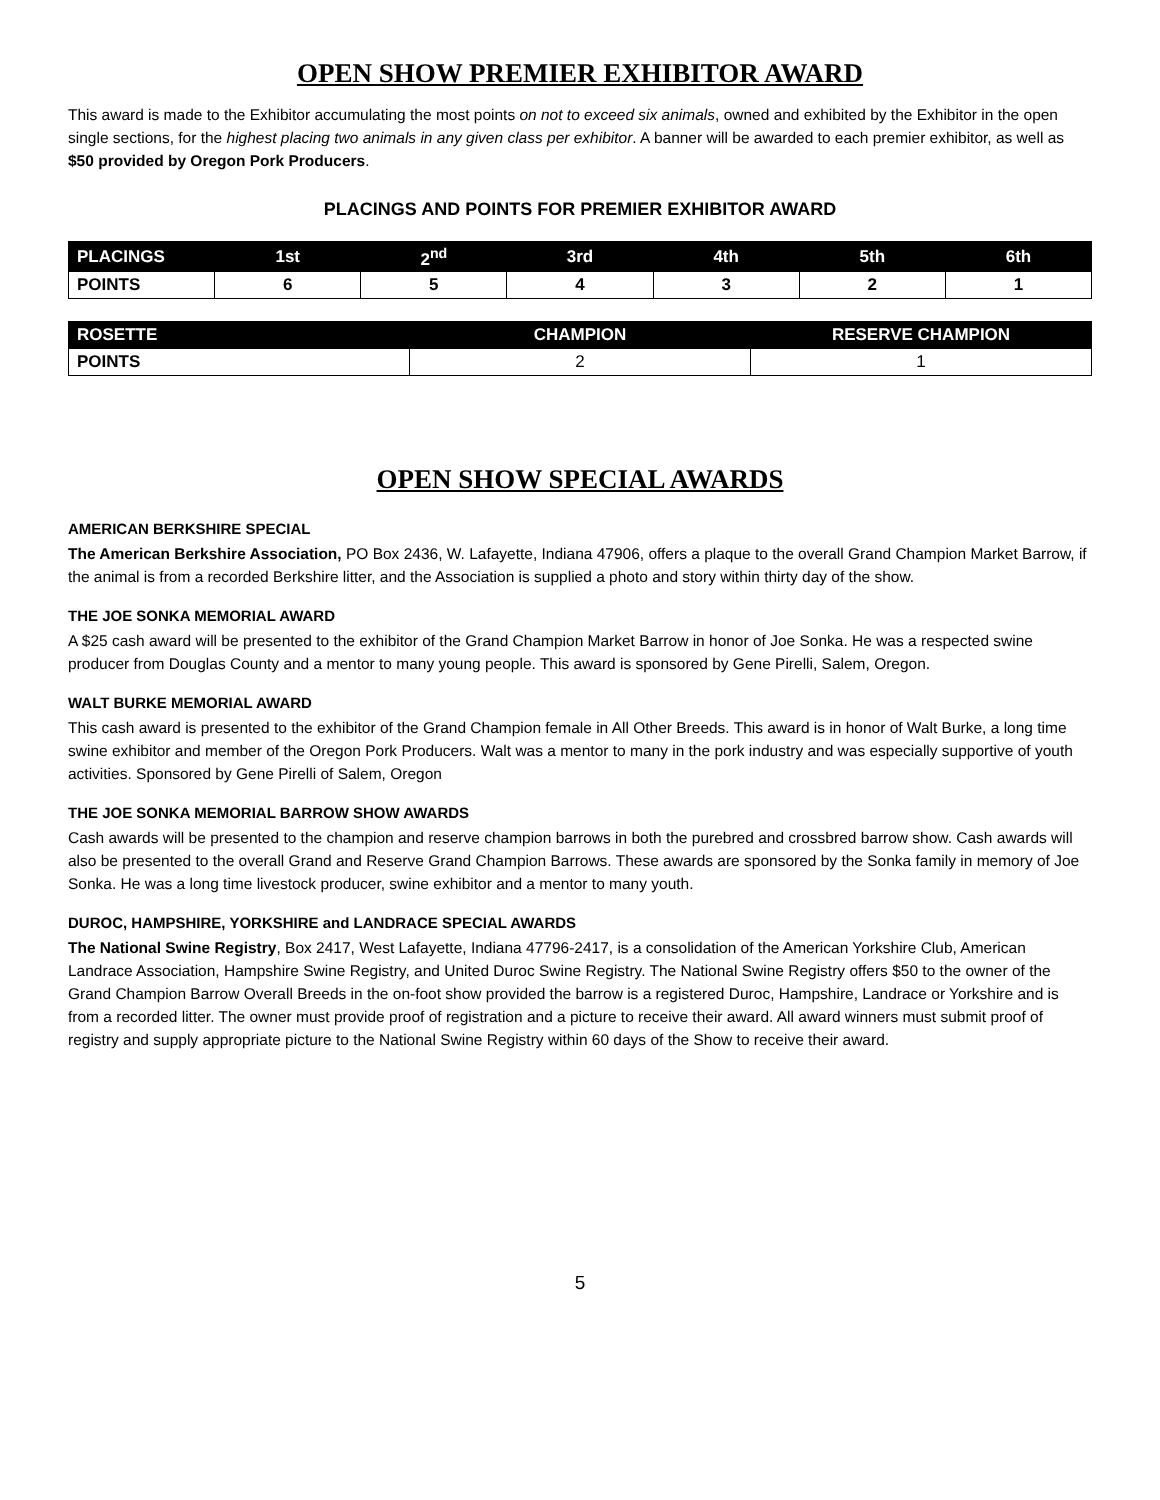OPEN SHOW PREMIER EXHIBITOR AWARD
This award is made to the Exhibitor accumulating the most points on not to exceed six animals, owned and exhibited by the Exhibitor in the open single sections, for the highest placing two animals in any given class per exhibitor. A banner will be awarded to each premier exhibitor, as well as $50 provided by Oregon Pork Producers.
PLACINGS AND POINTS FOR PREMIER EXHIBITOR AWARD
| PLACINGS | 1st | 2<sup>nd</sup> | 3rd | 4th | 5th | 6th |
| --- | --- | --- | --- | --- | --- | --- |
| POINTS | 6 | 5 | 4 | 3 | 2 | 1 |
| ROSETTE | CHAMPION | RESERVE CHAMPION |
| --- | --- | --- |
| POINTS | 2 | 1 |
OPEN SHOW SPECIAL AWARDS
AMERICAN BERKSHIRE SPECIAL
The American Berkshire Association, PO Box 2436, W. Lafayette, Indiana 47906, offers a plaque to the overall Grand Champion Market Barrow, if the animal is from a recorded Berkshire litter, and the Association is supplied a photo and story within thirty day of the show.
THE JOE SONKA MEMORIAL AWARD
A $25 cash award will be presented to the exhibitor of the Grand Champion Market Barrow in honor of Joe Sonka. He was a respected swine producer from Douglas County and a mentor to many young people. This award is sponsored by Gene Pirelli, Salem, Oregon.
WALT BURKE MEMORIAL AWARD
This cash award is presented to the exhibitor of the Grand Champion female in All Other Breeds. This award is in honor of Walt Burke, a long time swine exhibitor and member of the Oregon Pork Producers. Walt was a mentor to many in the pork industry and was especially supportive of youth activities. Sponsored by Gene Pirelli of Salem, Oregon
THE JOE SONKA MEMORIAL BARROW SHOW AWARDS
Cash awards will be presented to the champion and reserve champion barrows in both the purebred and crossbred barrow show. Cash awards will also be presented to the overall Grand and Reserve Grand Champion Barrows. These awards are sponsored by the Sonka family in memory of Joe Sonka. He was a long time livestock producer, swine exhibitor and a mentor to many youth.
DUROC, HAMPSHIRE, YORKSHIRE and LANDRACE SPECIAL AWARDS
The National Swine Registry, Box 2417, West Lafayette, Indiana 47796-2417, is a consolidation of the American Yorkshire Club, American Landrace Association, Hampshire Swine Registry, and United Duroc Swine Registry. The National Swine Registry offers $50 to the owner of the Grand Champion Barrow Overall Breeds in the on-foot show provided the barrow is a registered Duroc, Hampshire, Landrace or Yorkshire and is from a recorded litter. The owner must provide proof of registration and a picture to receive their award. All award winners must submit proof of registry and supply appropriate picture to the National Swine Registry within 60 days of the Show to receive their award.
5